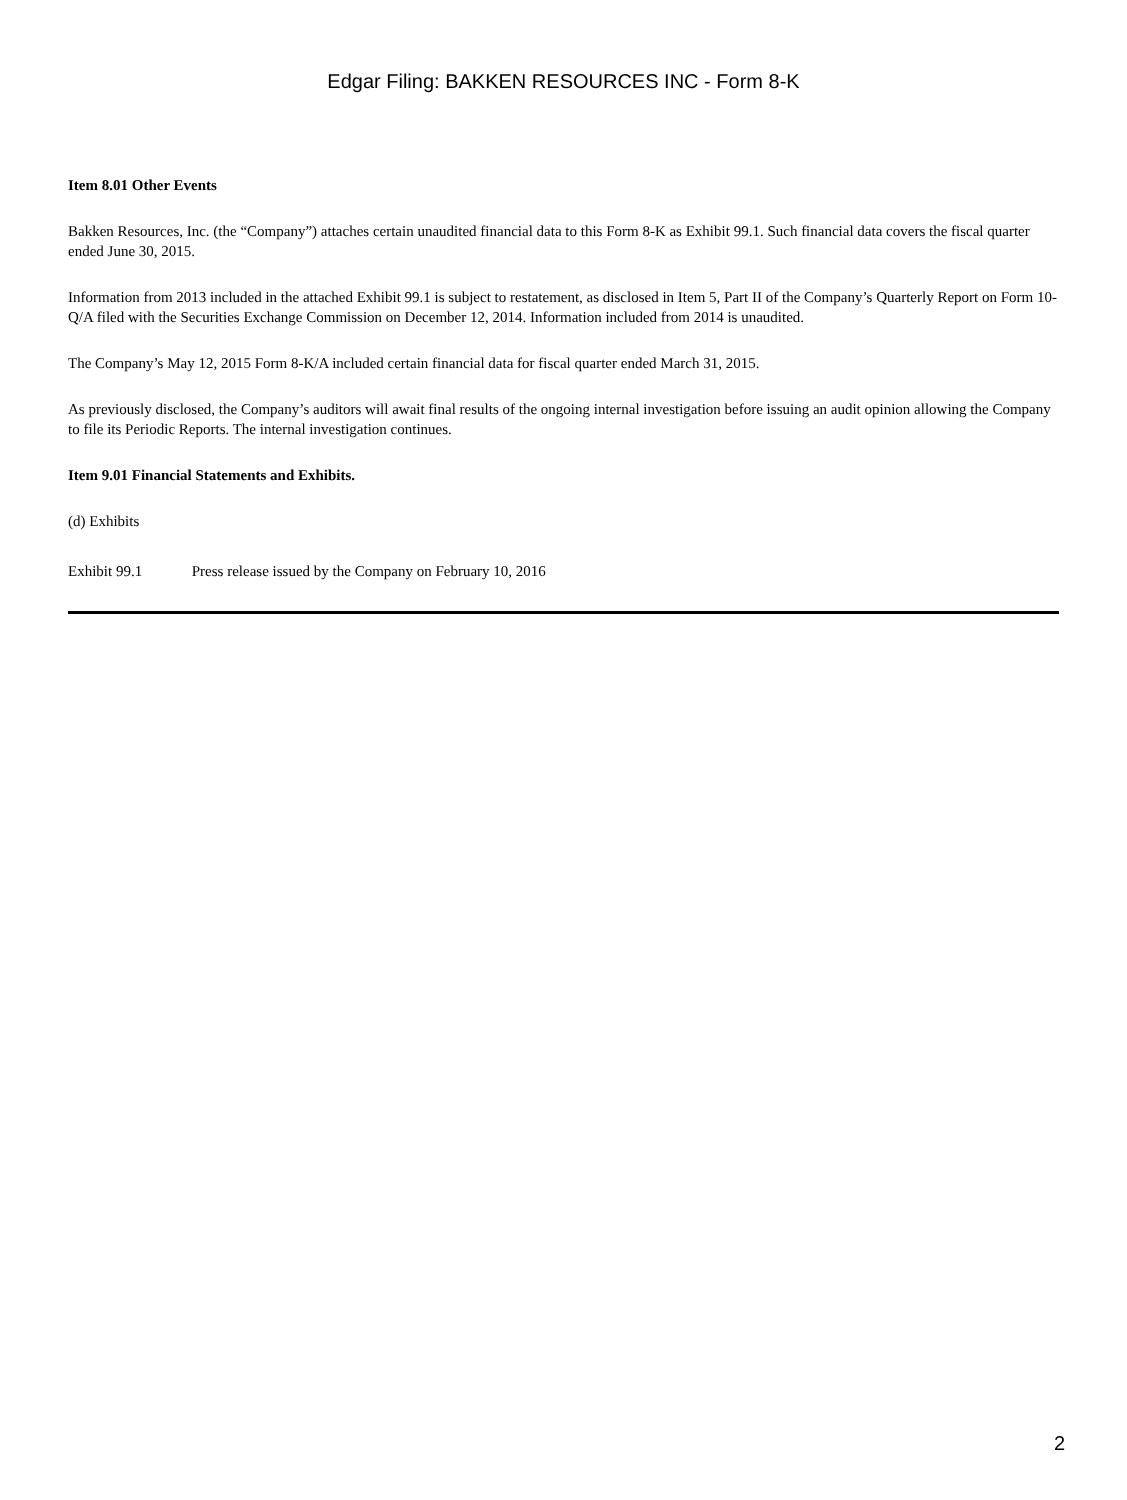Edgar Filing: BAKKEN RESOURCES INC - Form 8-K
Item 8.01 Other Events
Bakken Resources, Inc. (the “Company”) attaches certain unaudited financial data to this Form 8-K as Exhibit 99.1. Such financial data covers the fiscal quarter ended June 30, 2015.
Information from 2013 included in the attached Exhibit 99.1 is subject to restatement, as disclosed in Item 5, Part II of the Company’s Quarterly Report on Form 10-Q/A filed with the Securities Exchange Commission on December 12, 2014. Information included from 2014 is unaudited.
The Company’s May 12, 2015 Form 8-K/A included certain financial data for fiscal quarter ended March 31, 2015.
As previously disclosed, the Company’s auditors will await final results of the ongoing internal investigation before issuing an audit opinion allowing the Company to file its Periodic Reports. The internal investigation continues.
Item 9.01 Financial Statements and Exhibits.
(d) Exhibits
Exhibit 99.1 Press release issued by the Company on February 10, 2016
2